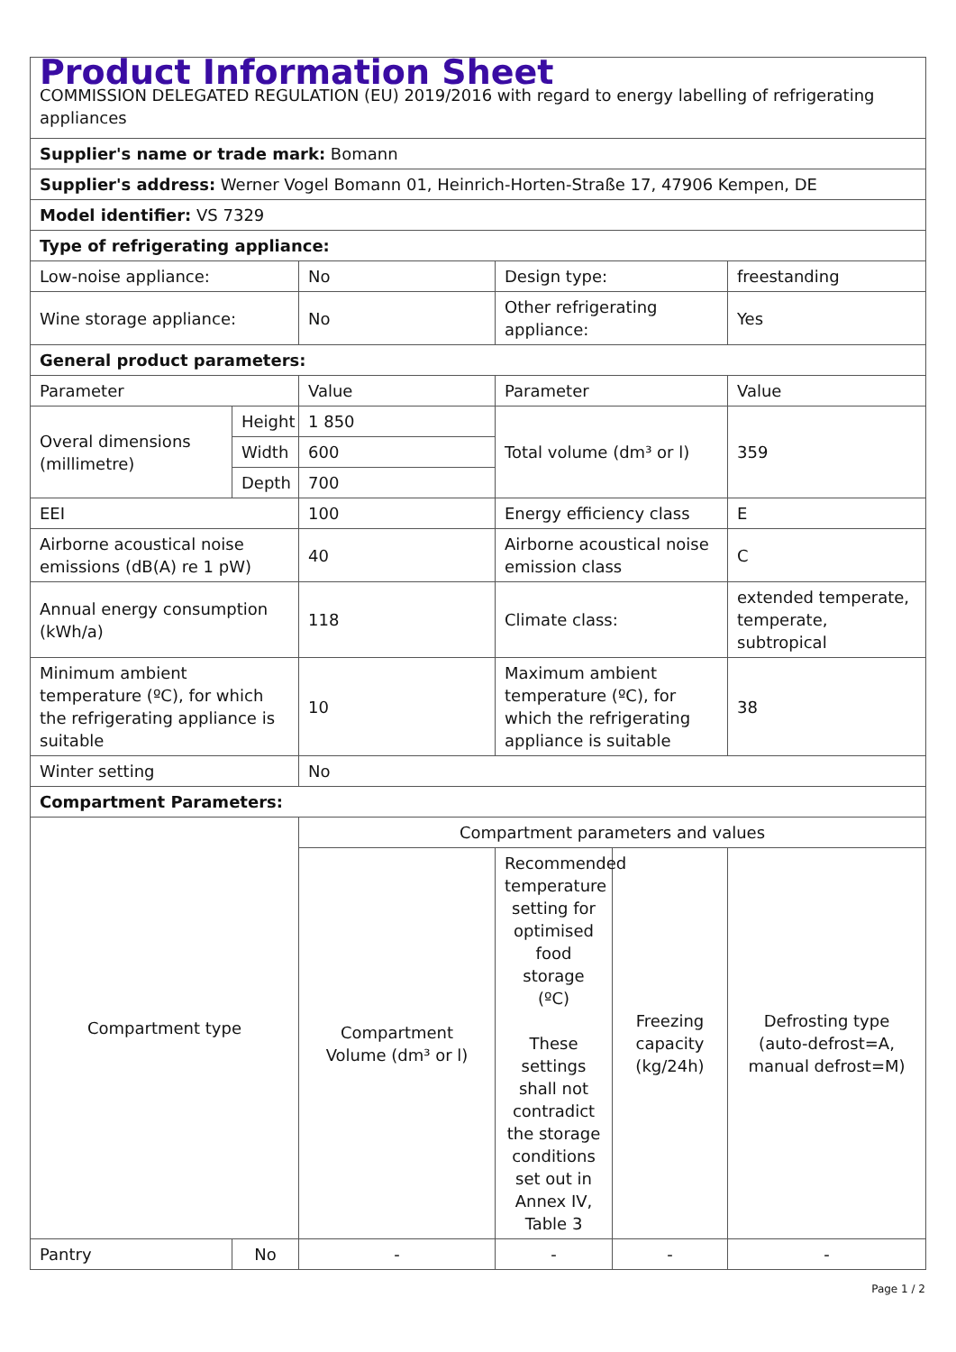| Product Information Sheet COMMISSION DELEGATED REGULATION (EU) 2019/2016 with regard to energy labelling of refrigerating appliances | | | | | |
| Supplier's name or trade mark: Bomann | | | | | |
| Supplier's address: Werner Vogel Bomann 01, Heinrich-Horten-Straße 17, 47906 Kempen, DE | | | | | |
| Model identifier: VS 7329 | | | | | |
| Type of refrigerating appliance: | | | | | |
| Low-noise appliance: | | No | Design type: | | freestanding |
| Wine storage appliance: | | No | Other refrigerating appliance: | | Yes |
| General product parameters: | | | | | |
| Parameter | | Value | Parameter | | Value |
| Overal dimensions (millimetre) | Height | 1 850 | Total volume (dm³ or l) | | 359 |
| | Width | 600 | | | |
| | Depth | 700 | | | |
| EEI | | 100 | Energy efficiency class | | E |
| Airborne acoustical noise emissions (dB(A) re 1 pW) | | 40 | Airborne acoustical noise emission class | | C |
| Annual energy consumption (kWh/a) | | 118 | Climate class: | | extended temperate, temperate, subtropical |
| Minimum ambient temperature (ºC), for which the refrigerating appliance is suitable | | 10 | Maximum ambient temperature (ºC), for which the refrigerating appliance is suitable | | 38 |
| Winter setting | | No | | | |
| Compartment Parameters: | | | | | |
| Compartment type | | Compartment parameters and values | | | |
| | | Compartment Volume (dm³ or l) | Recommended temperature setting for optimised food storage (ºC) These settings shall not contradict the storage conditions set out in Annex IV, Table 3 | Freezing capacity (kg/24h) | Defrosting type (auto-defrost=A, manual defrost=M) |
| Pantry | No | - | - | - | - |
Page 1 / 2